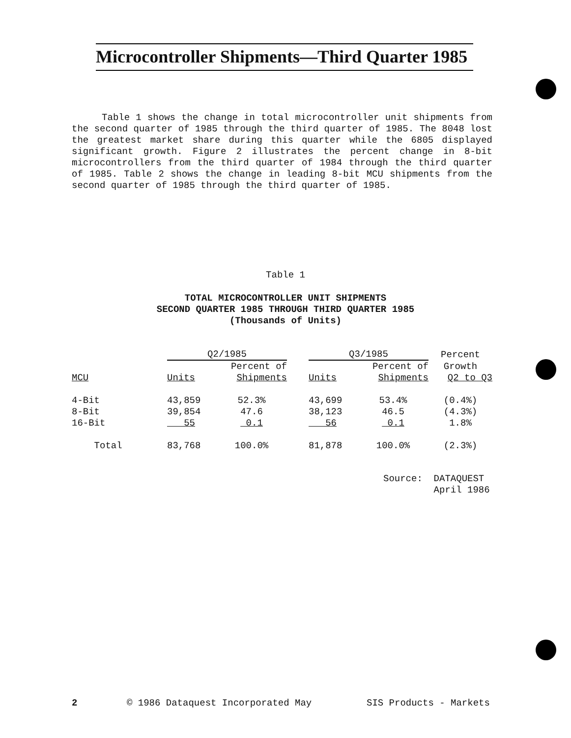Microcontroller Shipments—Third Quarter 1985
Table 1 shows the change in total microcontroller unit shipments from the second quarter of 1985 through the third quarter of 1985. The 8048 lost the greatest market share during this quarter while the 6805 displayed significant growth. Figure 2 illustrates the percent change in 8-bit microcontrollers from the third quarter of 1984 through the third quarter of 1985. Table 2 shows the change in leading 8-bit MCU shipments from the second quarter of 1985 through the third quarter of 1985.
Table 1
TOTAL MICROCONTROLLER UNIT SHIPMENTS
SECOND QUARTER 1985 THROUGH THIRD QUARTER 1985
(Thousands of Units)
| | Q2/1985 | | | Q3/1985 | | Percent |
| --- | --- | --- | --- | --- | --- | --- |
| | | Percent of | | | Percent of | Growth |
| MCU | Units | Shipments | | Units | Shipments | Q2 to Q3 |
| 4-Bit | 43,859 | 52.3% | | 43,699 | 53.4% | (0.4%) |
| 8-Bit | 39,854 | 47.6 | | 38,123 | 46.5 | (4.3%) |
| 16-Bit | 55 | 0.1 | | 56 | 0.1 | 1.8% |
| Total | 83,768 | 100.0% | | 81,878 | 100.0% | (2.3%) |
Source: DATAQUEST
April 1986
2
© 1986 Dataquest Incorporated May
SIS Products - Markets